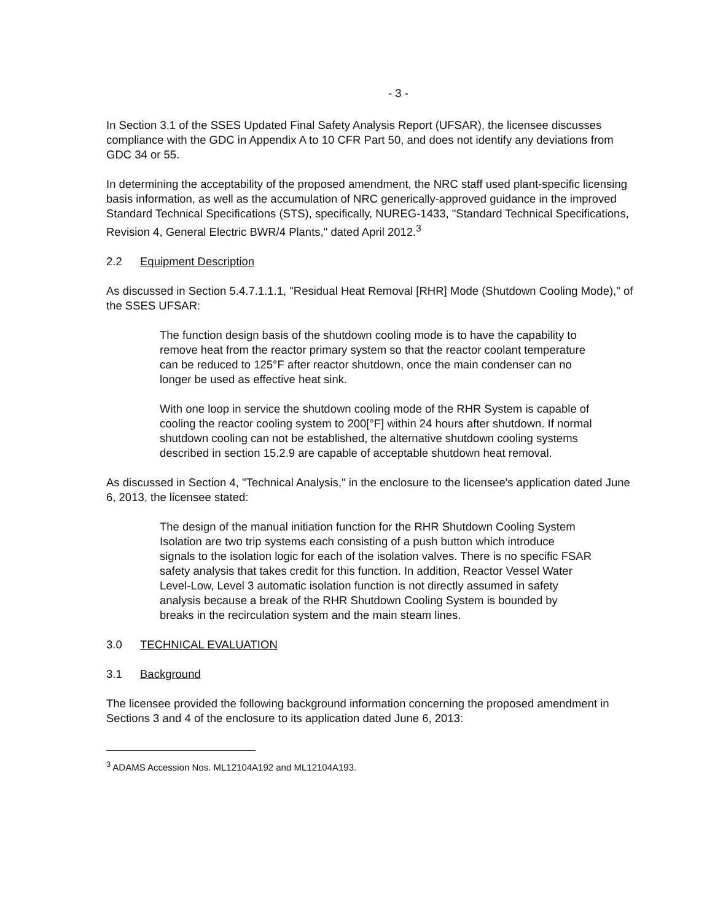- 3 -
In Section 3.1 of the SSES Updated Final Safety Analysis Report (UFSAR), the licensee discusses compliance with the GDC in Appendix A to 10 CFR Part 50, and does not identify any deviations from GDC 34 or 55.
In determining the acceptability of the proposed amendment, the NRC staff used plant-specific licensing basis information, as well as the accumulation of NRC generically-approved guidance in the improved Standard Technical Specifications (STS), specifically, NUREG-1433, "Standard Technical Specifications, Revision 4, General Electric BWR/4 Plants," dated April 2012.<sup>3</sup>
2.2 Equipment Description
As discussed in Section 5.4.7.1.1.1, "Residual Heat Removal [RHR] Mode (Shutdown Cooling Mode)," of the SSES UFSAR:
The function design basis of the shutdown cooling mode is to have the capability to remove heat from the reactor primary system so that the reactor coolant temperature can be reduced to 125°F after reactor shutdown, once the main condenser can no longer be used as effective heat sink.
With one loop in service the shutdown cooling mode of the RHR System is capable of cooling the reactor cooling system to 200[°F] within 24 hours after shutdown. If normal shutdown cooling can not be established, the alternative shutdown cooling systems described in section 15.2.9 are capable of acceptable shutdown heat removal.
As discussed in Section 4, "Technical Analysis," in the enclosure to the licensee's application dated June 6, 2013, the licensee stated:
The design of the manual initiation function for the RHR Shutdown Cooling System Isolation are two trip systems each consisting of a push button which introduce signals to the isolation logic for each of the isolation valves. There is no specific FSAR safety analysis that takes credit for this function. In addition, Reactor Vessel Water Level-Low, Level 3 automatic isolation function is not directly assumed in safety analysis because a break of the RHR Shutdown Cooling System is bounded by breaks in the recirculation system and the main steam lines.
3.0 TECHNICAL EVALUATION
3.1 Background
The licensee provided the following background information concerning the proposed amendment in Sections 3 and 4 of the enclosure to its application dated June 6, 2013:
<sup>3</sup> ADAMS Accession Nos. ML12104A192 and ML12104A193.